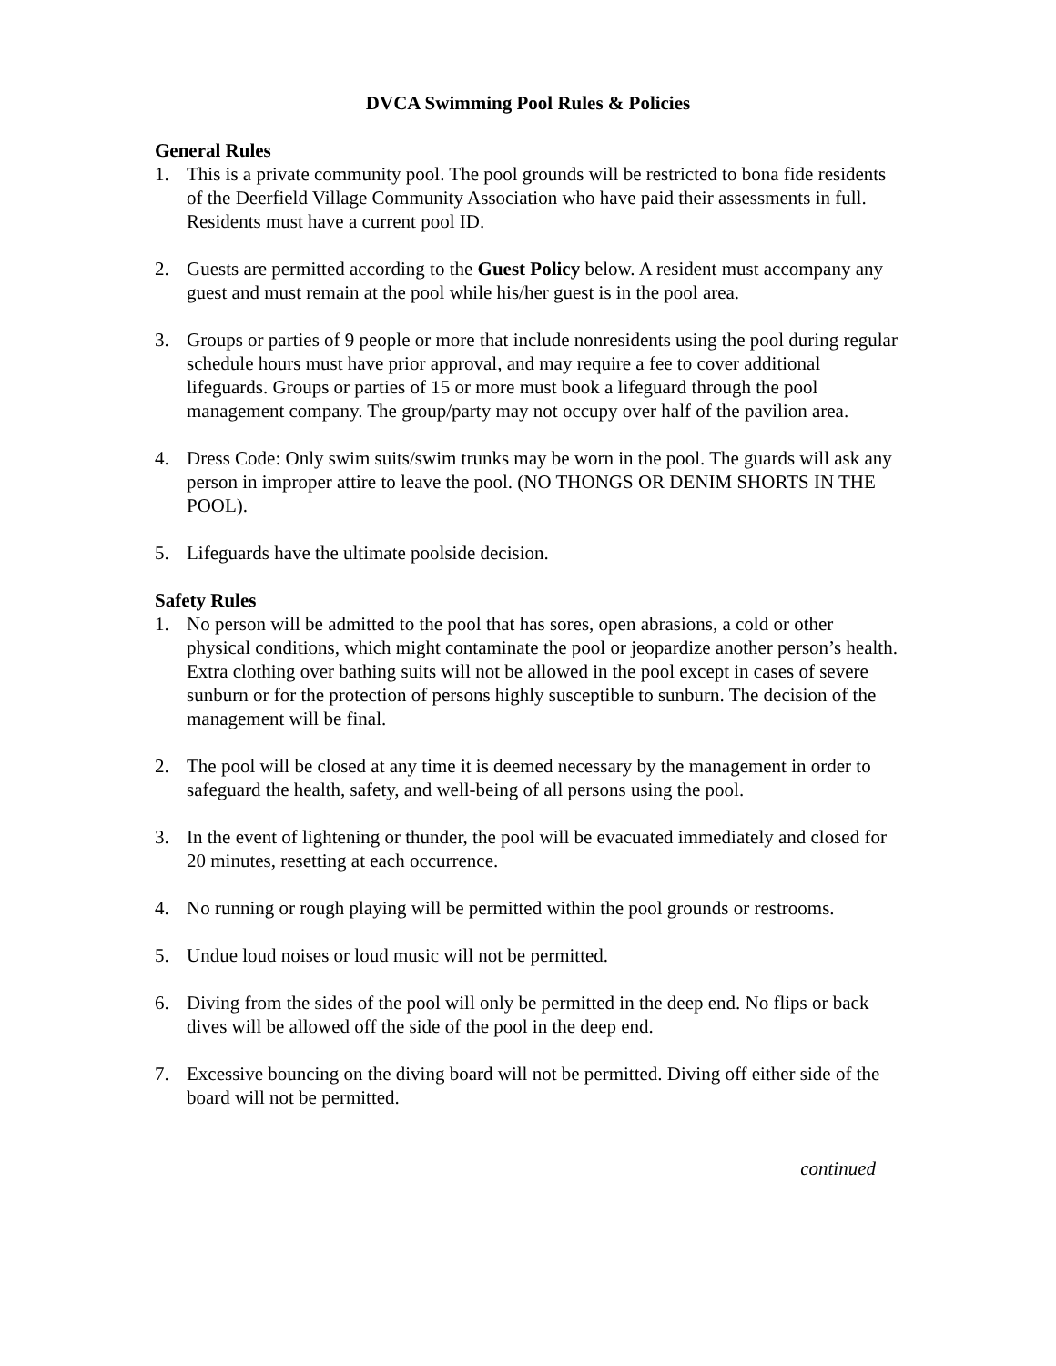DVCA Swimming Pool Rules & Policies
General Rules
1. This is a private community pool. The pool grounds will be restricted to bona fide residents of the Deerfield Village Community Association who have paid their assessments in full. Residents must have a current pool ID.
2. Guests are permitted according to the Guest Policy below. A resident must accompany any guest and must remain at the pool while his/her guest is in the pool area.
3. Groups or parties of 9 people or more that include nonresidents using the pool during regular schedule hours must have prior approval, and may require a fee to cover additional lifeguards. Groups or parties of 15 or more must book a lifeguard through the pool management company. The group/party may not occupy over half of the pavilion area.
4. Dress Code: Only swim suits/swim trunks may be worn in the pool. The guards will ask any person in improper attire to leave the pool. (NO THONGS OR DENIM SHORTS IN THE POOL).
5. Lifeguards have the ultimate poolside decision.
Safety Rules
1. No person will be admitted to the pool that has sores, open abrasions, a cold or other physical conditions, which might contaminate the pool or jeopardize another person’s health. Extra clothing over bathing suits will not be allowed in the pool except in cases of severe sunburn or for the protection of persons highly susceptible to sunburn. The decision of the management will be final.
2. The pool will be closed at any time it is deemed necessary by the management in order to safeguard the health, safety, and well-being of all persons using the pool.
3. In the event of lightening or thunder, the pool will be evacuated immediately and closed for 20 minutes, resetting at each occurrence.
4. No running or rough playing will be permitted within the pool grounds or restrooms.
5. Undue loud noises or loud music will not be permitted.
6. Diving from the sides of the pool will only be permitted in the deep end. No flips or back dives will be allowed off the side of the pool in the deep end.
7. Excessive bouncing on the diving board will not be permitted. Diving off either side of the board will not be permitted.
continued